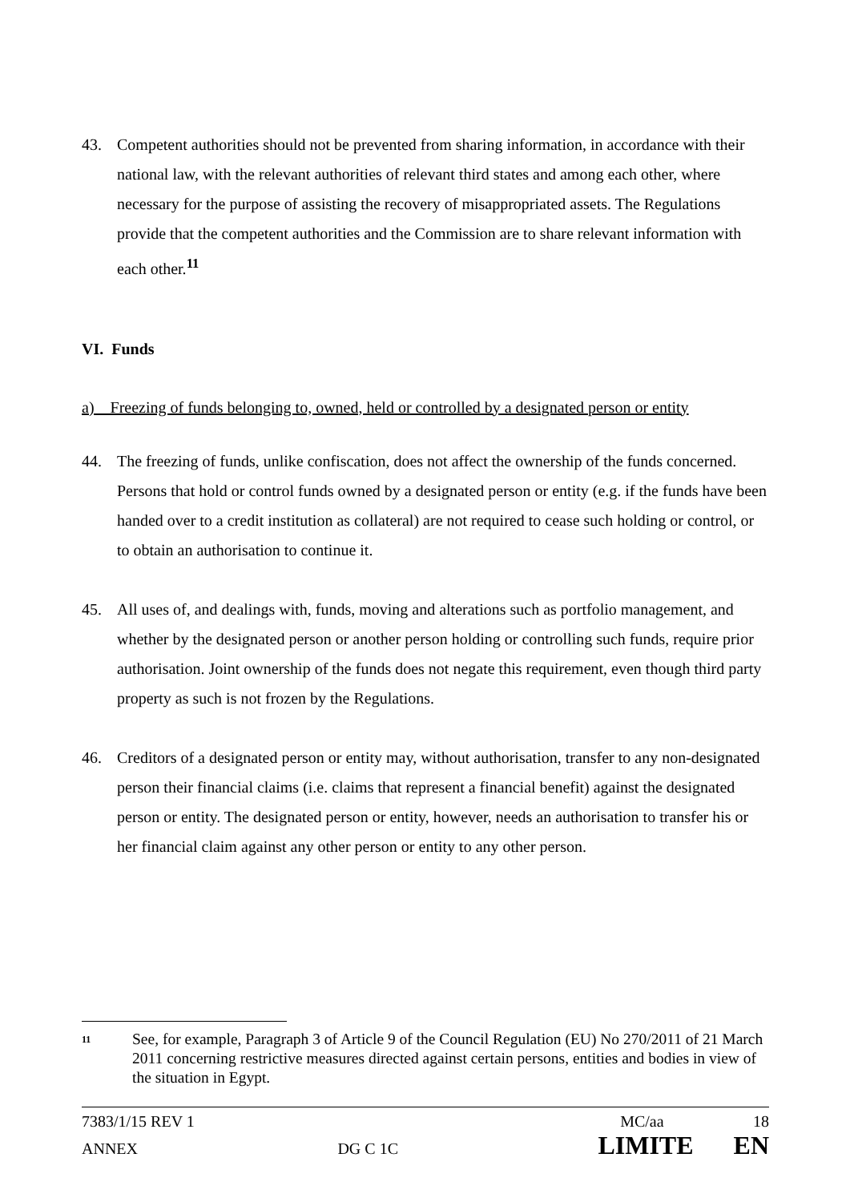43. Competent authorities should not be prevented from sharing information, in accordance with their national law, with the relevant authorities of relevant third states and among each other, where necessary for the purpose of assisting the recovery of misappropriated assets. The Regulations provide that the competent authorities and the Commission are to share relevant information with each other.<sup>11</sup>
VI. Funds
a) Freezing of funds belonging to, owned, held or controlled by a designated person or entity
44. The freezing of funds, unlike confiscation, does not affect the ownership of the funds concerned. Persons that hold or control funds owned by a designated person or entity (e.g. if the funds have been handed over to a credit institution as collateral) are not required to cease such holding or control, or to obtain an authorisation to continue it.
45. All uses of, and dealings with, funds, moving and alterations such as portfolio management, and whether by the designated person or another person holding or controlling such funds, require prior authorisation. Joint ownership of the funds does not negate this requirement, even though third party property as such is not frozen by the Regulations.
46. Creditors of a designated person or entity may, without authorisation, transfer to any non-designated person their financial claims (i.e. claims that represent a financial benefit) against the designated person or entity. The designated person or entity, however, needs an authorisation to transfer his or her financial claim against any other person or entity to any other person.
<sup>11</sup> See, for example, Paragraph 3 of Article 9 of the Council Regulation (EU) No 270/2011 of 21 March 2011 concerning restrictive measures directed against certain persons, entities and bodies in view of the situation in Egypt.
7383/1/15 REV 1 MC/aa 18
ANNEX DG C 1C LIMITE EN